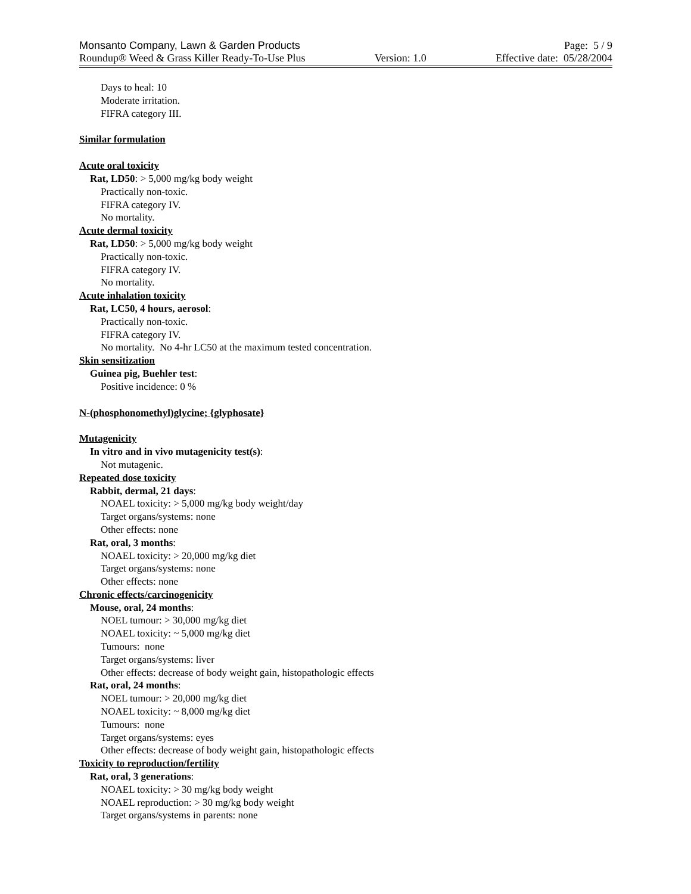Monsanto Company, Lawn & Garden Products Page: 5 / 9
Roundup® Weed & Grass Killer Ready-To-Use Plus Version: 1.0 Effective date: 05/28/2004
Days to heal: 10
Moderate irritation.
FIFRA category III.
Similar formulation
Acute oral toxicity
Rat, LD50: > 5,000 mg/kg body weight
Practically non-toxic.
FIFRA category IV.
No mortality.
Acute dermal toxicity
Rat, LD50: > 5,000 mg/kg body weight
Practically non-toxic.
FIFRA category IV.
No mortality.
Acute inhalation toxicity
Rat, LC50, 4 hours, aerosol:
Practically non-toxic.
FIFRA category IV.
No mortality. No 4-hr LC50 at the maximum tested concentration.
Skin sensitization
Guinea pig, Buehler test:
Positive incidence: 0 %
N-(phosphonomethyl)glycine; {glyphosate}
Mutagenicity
In vitro and in vivo mutagenicity test(s):
Not mutagenic.
Repeated dose toxicity
Rabbit, dermal, 21 days:
NOAEL toxicity: > 5,000 mg/kg body weight/day
Target organs/systems: none
Other effects: none
Rat, oral, 3 months:
NOAEL toxicity: > 20,000 mg/kg diet
Target organs/systems: none
Other effects: none
Chronic effects/carcinogenicity
Mouse, oral, 24 months:
NOEL tumour: > 30,000 mg/kg diet
NOAEL toxicity: ~ 5,000 mg/kg diet
Tumours: none
Target organs/systems: liver
Other effects: decrease of body weight gain, histopathologic effects
Rat, oral, 24 months:
NOEL tumour: > 20,000 mg/kg diet
NOAEL toxicity: ~ 8,000 mg/kg diet
Tumours: none
Target organs/systems: eyes
Other effects: decrease of body weight gain, histopathologic effects
Toxicity to reproduction/fertility
Rat, oral, 3 generations:
NOAEL toxicity: > 30 mg/kg body weight
NOAEL reproduction: > 30 mg/kg body weight
Target organs/systems in parents: none